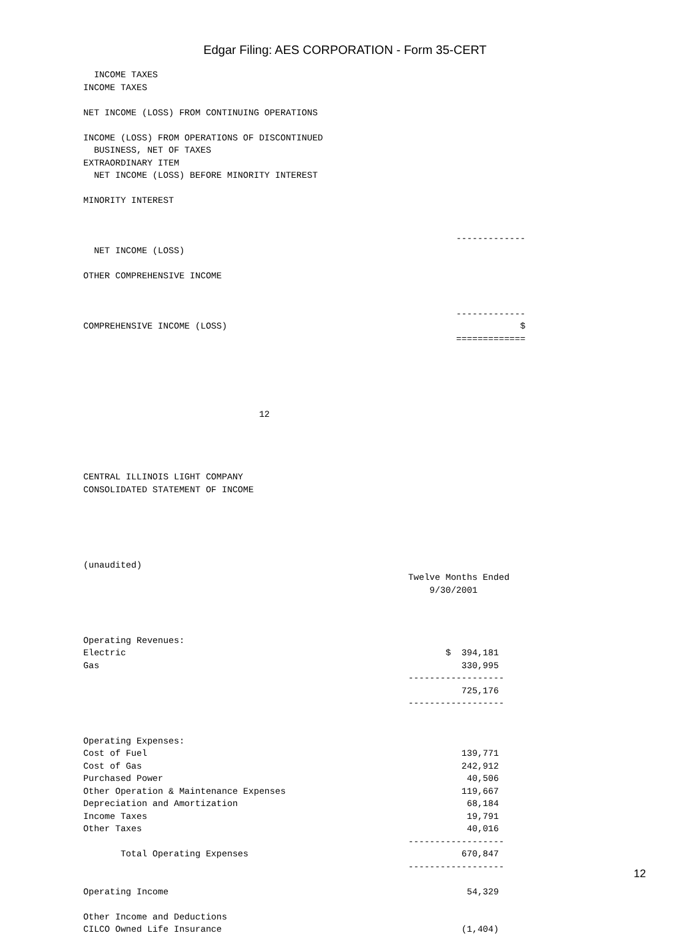Edgar Filing: AES CORPORATION - Form 35-CERT
  INCOME TAXES
INCOME TAXES

NET INCOME (LOSS) FROM CONTINUING OPERATIONS

INCOME (LOSS) FROM OPERATIONS OF DISCONTINUED
  BUSINESS, NET OF TAXES
EXTRAORDINARY ITEM
  NET INCOME (LOSS) BEFORE MINORITY INTEREST

MINORITY INTEREST


                                                                      -------------
  NET INCOME (LOSS)

OTHER COMPREHENSIVE INCOME


                                                                      -------------
COMPREHENSIVE INCOME (LOSS)                                                       $
                                                                      =============





                                 12




CENTRAL ILLINOIS LIGHT COMPANY
CONSOLIDATED STATEMENT OF INCOME





(unaudited)
                                                             Twelve Months Ended
                                                                 9/30/2001



Operating Revenues:
Electric                                                            $  394,181
Gas                                                                    330,995
                                                             ------------------
                                                                       725,176
                                                             ------------------


Operating Expenses:
Cost of Fuel                                                           139,771
Cost of Gas                                                            242,912
Purchased Power                                                         40,506
Other Operation & Maintenance Expenses                                 119,667
Depreciation and Amortization                                           68,184
Income Taxes                                                            19,791
Other Taxes                                                             40,016
                                                             ------------------
       Total Operating Expenses                                        670,847
                                                             ------------------

Operating Income                                                        54,329

Other Income and Deductions
CILCO Owned Life Insurance                                             (1,404)
12